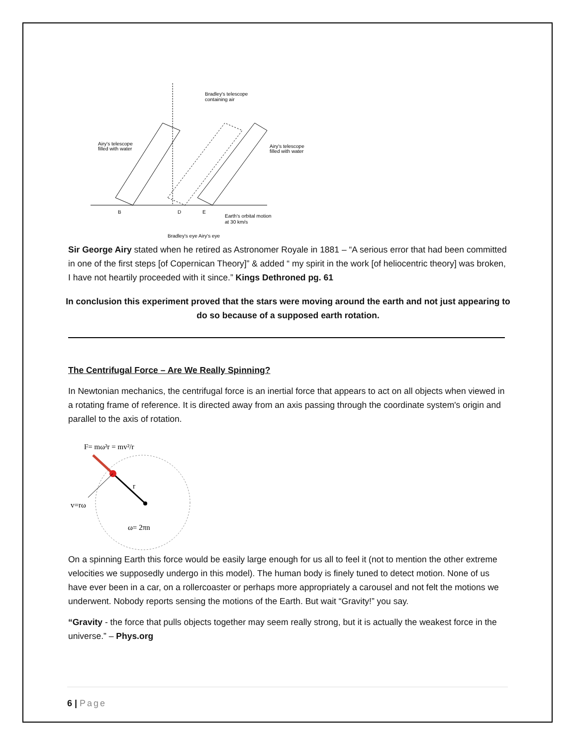Bradley's telescope
containing air
Airy's telescope
filled with water
Airy's telescope
filled with water
B
D
E
Earth's orbital motion
at 30 km/s
Bradley's eye
Airy's eye
Sir George Airy stated when he retired as Astronomer Royale in 1881 – “A serious error that had been committed in one of the first steps [of Copernican Theory]” & added “ my spirit in the work [of heliocentric theory] was broken, I have not heartily proceeded with it since.” Kings Dethroned pg. 61
In conclusion this experiment proved that the stars were moving around the earth and not just appearing to do so because of a supposed earth rotation.
The Centrifugal Force – Are We Really Spinning?
In Newtonian mechanics, the centrifugal force is an inertial force that appears to act on all objects when viewed in a rotating frame of reference. It is directed away from an axis passing through the coordinate system's origin and parallel to the axis of rotation.
F= mω²r = mv²/r
r
v=rω
ω= 2πn
On a spinning Earth this force would be easily large enough for us all to feel it (not to mention the other extreme velocities we supposedly undergo in this model). The human body is finely tuned to detect motion. None of us have ever been in a car, on a rollercoaster or perhaps more appropriately a carousel and not felt the motions we underwent. Nobody reports sensing the motions of the Earth. But wait “Gravity!” you say.
“Gravity - the force that pulls objects together may seem really strong, but it is actually the weakest force in the universe.” – Phys.org
6 | Page